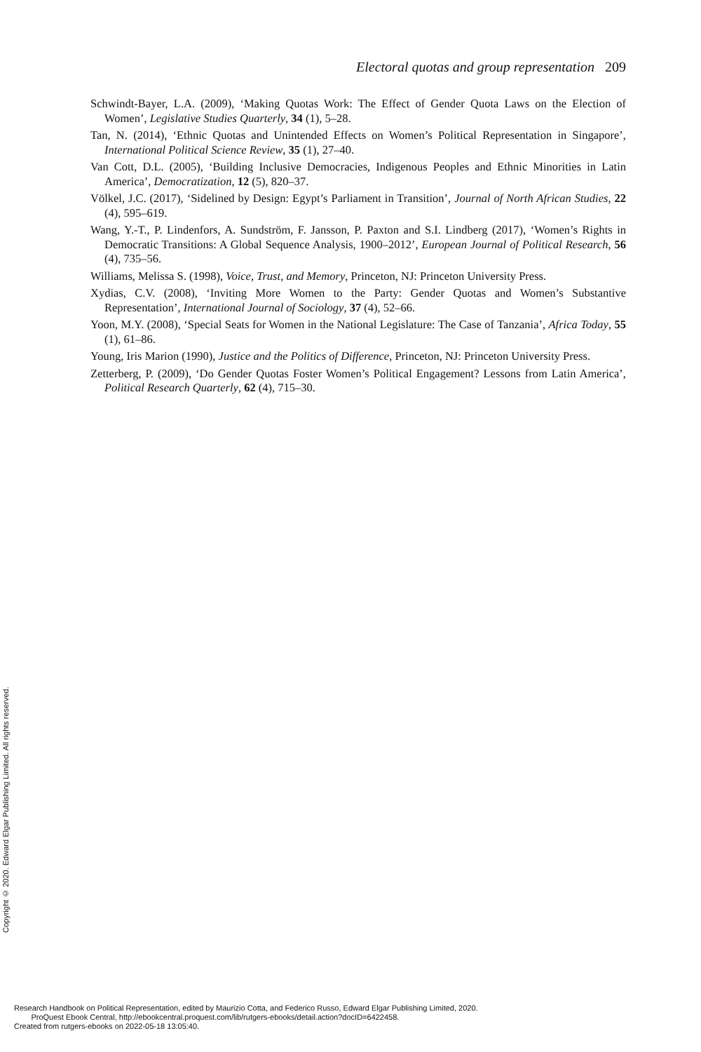Electoral quotas and group representation 209
Schwindt-Bayer, L.A. (2009), ‘Making Quotas Work: The Effect of Gender Quota Laws on the Election of Women’, Legislative Studies Quarterly, 34 (1), 5–28.
Tan, N. (2014), ‘Ethnic Quotas and Unintended Effects on Women’s Political Representation in Singapore’, International Political Science Review, 35 (1), 27–40.
Van Cott, D.L. (2005), ‘Building Inclusive Democracies, Indigenous Peoples and Ethnic Minorities in Latin America’, Democratization, 12 (5), 820–37.
Völkel, J.C. (2017), ‘Sidelined by Design: Egypt’s Parliament in Transition’, Journal of North African Studies, 22 (4), 595–619.
Wang, Y.-T., P. Lindenfors, A. Sundström, F. Jansson, P. Paxton and S.I. Lindberg (2017), ‘Women’s Rights in Democratic Transitions: A Global Sequence Analysis, 1900–2012’, European Journal of Political Research, 56 (4), 735–56.
Williams, Melissa S. (1998), Voice, Trust, and Memory, Princeton, NJ: Princeton University Press.
Xydias, C.V. (2008), ‘Inviting More Women to the Party: Gender Quotas and Women’s Substantive Representation’, International Journal of Sociology, 37 (4), 52–66.
Yoon, M.Y. (2008), ‘Special Seats for Women in the National Legislature: The Case of Tanzania’, Africa Today, 55 (1), 61–86.
Young, Iris Marion (1990), Justice and the Politics of Difference, Princeton, NJ: Princeton University Press.
Zetterberg, P. (2009), ‘Do Gender Quotas Foster Women’s Political Engagement? Lessons from Latin America’, Political Research Quarterly, 62 (4), 715–30.
Copyright © 2020. Edward Elgar Publishing Limited. All rights reserved.
Research Handbook on Political Representation, edited by Maurizio Cotta, and Federico Russo, Edward Elgar Publishing Limited, 2020.
ProQuest Ebook Central, http://ebookcentral.proquest.com/lib/rutgers-ebooks/detail.action?docID=6422458.
Created from rutgers-ebooks on 2022-05-18 13:05:40.